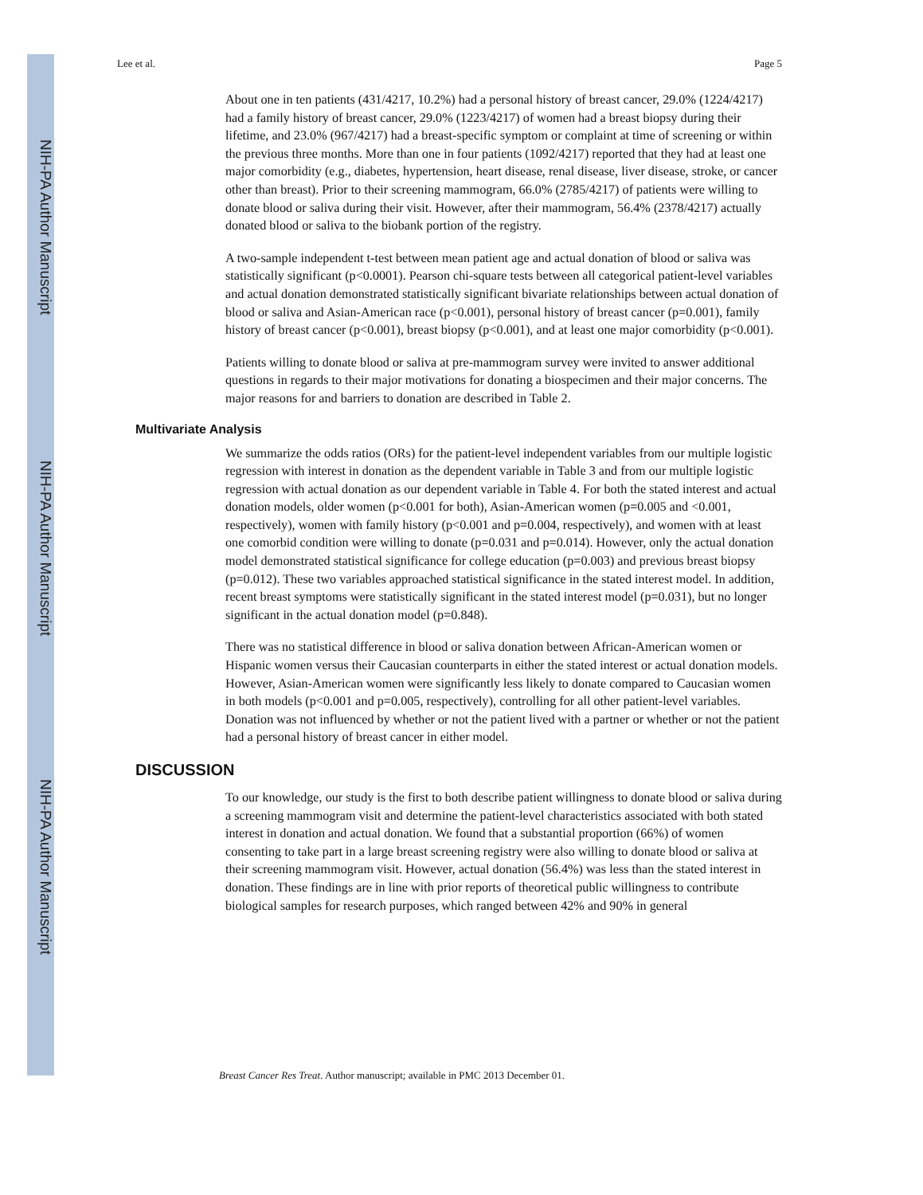NIH-PA Author Manuscript
NIH-PA Author Manuscript
NIH-PA Author Manuscript
Lee et al. Page 5
About one in ten patients (431/4217, 10.2%) had a personal history of breast cancer, 29.0% (1224/4217) had a family history of breast cancer, 29.0% (1223/4217) of women had a breast biopsy during their lifetime, and 23.0% (967/4217) had a breast-specific symptom or complaint at time of screening or within the previous three months. More than one in four patients (1092/4217) reported that they had at least one major comorbidity (e.g., diabetes, hypertension, heart disease, renal disease, liver disease, stroke, or cancer other than breast). Prior to their screening mammogram, 66.0% (2785/4217) of patients were willing to donate blood or saliva during their visit. However, after their mammogram, 56.4% (2378/4217) actually donated blood or saliva to the biobank portion of the registry.
A two-sample independent t-test between mean patient age and actual donation of blood or saliva was statistically significant (p<0.0001). Pearson chi-square tests between all categorical patient-level variables and actual donation demonstrated statistically significant bivariate relationships between actual donation of blood or saliva and Asian-American race (p<0.001), personal history of breast cancer (p=0.001), family history of breast cancer (p<0.001), breast biopsy (p<0.001), and at least one major comorbidity (p<0.001).
Patients willing to donate blood or saliva at pre-mammogram survey were invited to answer additional questions in regards to their major motivations for donating a biospecimen and their major concerns. The major reasons for and barriers to donation are described in Table 2.
Multivariate Analysis
We summarize the odds ratios (ORs) for the patient-level independent variables from our multiple logistic regression with interest in donation as the dependent variable in Table 3 and from our multiple logistic regression with actual donation as our dependent variable in Table 4. For both the stated interest and actual donation models, older women (p<0.001 for both), Asian-American women (p=0.005 and <0.001, respectively), women with family history (p<0.001 and p=0.004, respectively), and women with at least one comorbid condition were willing to donate (p=0.031 and p=0.014). However, only the actual donation model demonstrated statistical significance for college education (p=0.003) and previous breast biopsy (p=0.012). These two variables approached statistical significance in the stated interest model. In addition, recent breast symptoms were statistically significant in the stated interest model (p=0.031), but no longer significant in the actual donation model (p=0.848).
There was no statistical difference in blood or saliva donation between African-American women or Hispanic women versus their Caucasian counterparts in either the stated interest or actual donation models. However, Asian-American women were significantly less likely to donate compared to Caucasian women in both models (p<0.001 and p=0.005, respectively), controlling for all other patient-level variables. Donation was not influenced by whether or not the patient lived with a partner or whether or not the patient had a personal history of breast cancer in either model.
DISCUSSION
To our knowledge, our study is the first to both describe patient willingness to donate blood or saliva during a screening mammogram visit and determine the patient-level characteristics associated with both stated interest in donation and actual donation. We found that a substantial proportion (66%) of women consenting to take part in a large breast screening registry were also willing to donate blood or saliva at their screening mammogram visit. However, actual donation (56.4%) was less than the stated interest in donation. These findings are in line with prior reports of theoretical public willingness to contribute biological samples for research purposes, which ranged between 42% and 90% in general
Breast Cancer Res Treat. Author manuscript; available in PMC 2013 December 01.